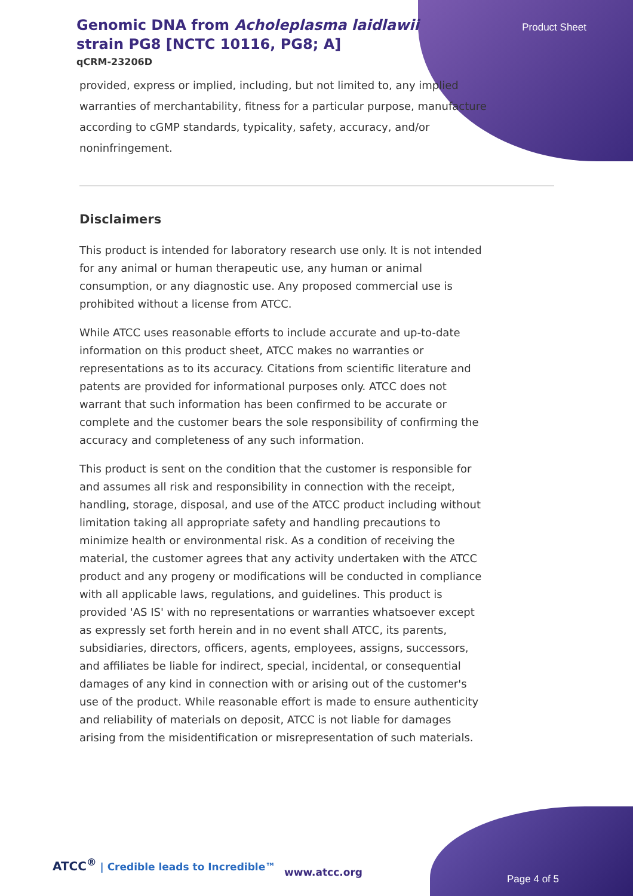Genomic DNA from Acholeplasma laidlawii strain PG8 [NCTC 10116, PG8; A]
qCRM-23206D
Product Sheet
provided, express or implied, including, but not limited to, any implied warranties of merchantability, fitness for a particular purpose, manufacture according to cGMP standards, typicality, safety, accuracy, and/or noninfringement.
Disclaimers
This product is intended for laboratory research use only. It is not intended for any animal or human therapeutic use, any human or animal consumption, or any diagnostic use. Any proposed commercial use is prohibited without a license from ATCC.
While ATCC uses reasonable efforts to include accurate and up-to-date information on this product sheet, ATCC makes no warranties or representations as to its accuracy. Citations from scientific literature and patents are provided for informational purposes only. ATCC does not warrant that such information has been confirmed to be accurate or complete and the customer bears the sole responsibility of confirming the accuracy and completeness of any such information.
This product is sent on the condition that the customer is responsible for and assumes all risk and responsibility in connection with the receipt, handling, storage, disposal, and use of the ATCC product including without limitation taking all appropriate safety and handling precautions to minimize health or environmental risk. As a condition of receiving the material, the customer agrees that any activity undertaken with the ATCC product and any progeny or modifications will be conducted in compliance with all applicable laws, regulations, and guidelines. This product is provided 'AS IS' with no representations or warranties whatsoever except as expressly set forth herein and in no event shall ATCC, its parents, subsidiaries, directors, officers, agents, employees, assigns, successors, and affiliates be liable for indirect, special, incidental, or consequential damages of any kind in connection with or arising out of the customer's use of the product. While reasonable effort is made to ensure authenticity and reliability of materials on deposit, ATCC is not liable for damages arising from the misidentification or misrepresentation of such materials.
ATCC<sup>®</sup> | Credible leads to Incredible™
www.atcc.org
Page 4 of 5